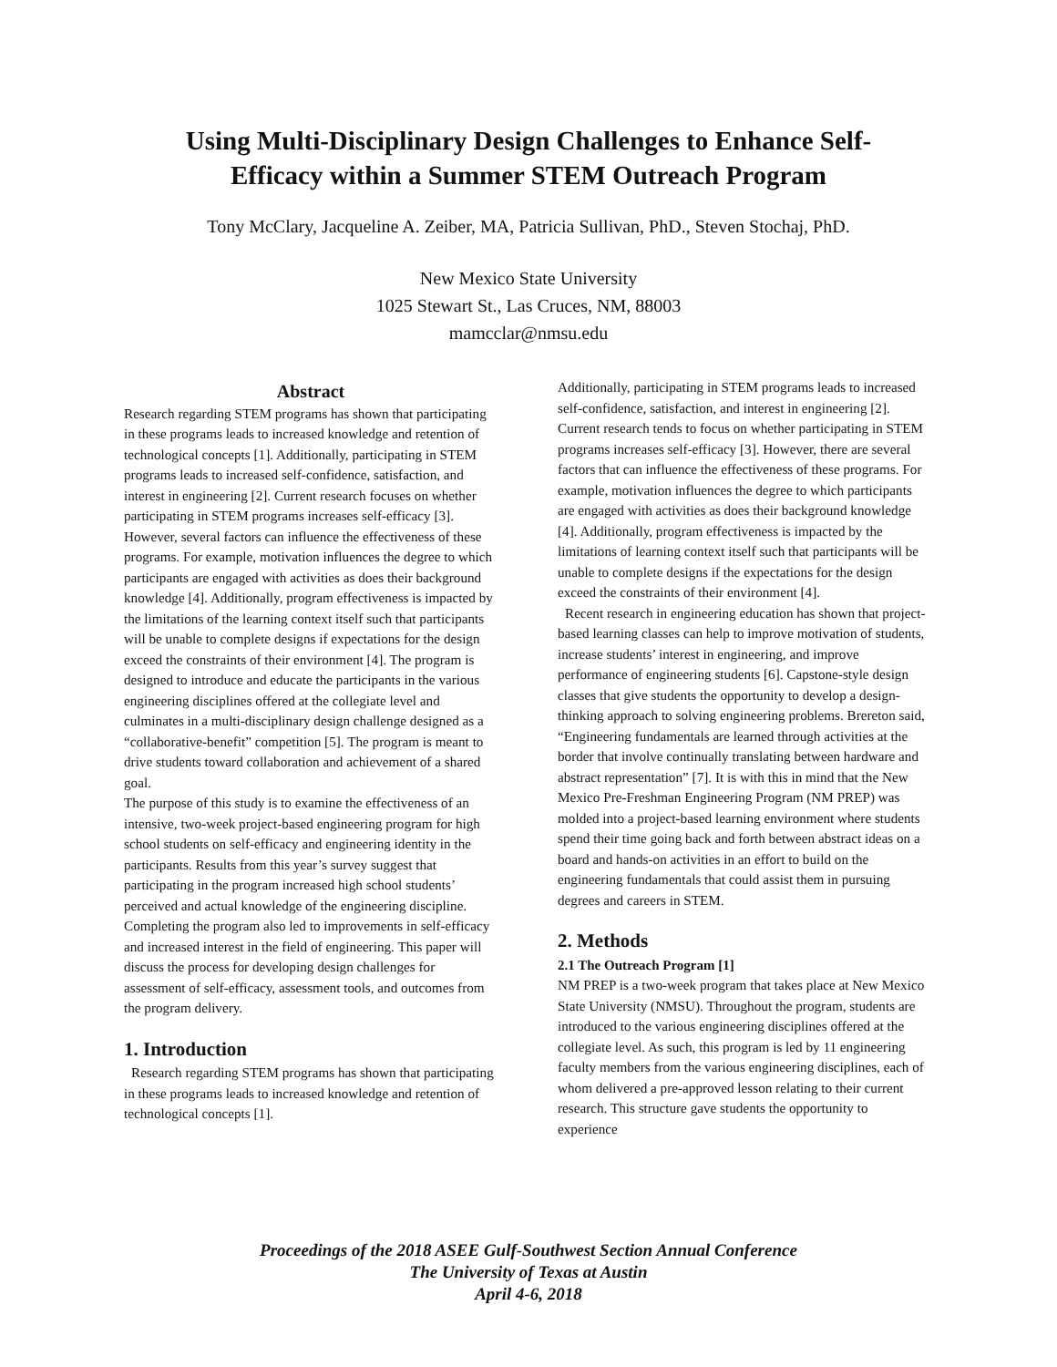Using Multi-Disciplinary Design Challenges to Enhance Self-Efficacy within a Summer STEM Outreach Program
Tony McClary, Jacqueline A. Zeiber, MA, Patricia Sullivan, PhD., Steven Stochaj, PhD.
New Mexico State University
1025 Stewart St., Las Cruces, NM, 88003
mamcclar@nmsu.edu
Abstract
Research regarding STEM programs has shown that participating in these programs leads to increased knowledge and retention of technological concepts [1]. Additionally, participating in STEM programs leads to increased self-confidence, satisfaction, and interest in engineering [2]. Current research focuses on whether participating in STEM programs increases self-efficacy [3]. However, several factors can influence the effectiveness of these programs. For example, motivation influences the degree to which participants are engaged with activities as does their background knowledge [4]. Additionally, program effectiveness is impacted by the limitations of the learning context itself such that participants will be unable to complete designs if expectations for the design exceed the constraints of their environment [4]. The program is designed to introduce and educate the participants in the various engineering disciplines offered at the collegiate level and culminates in a multi-disciplinary design challenge designed as a “collaborative-benefit” competition [5]. The program is meant to drive students toward collaboration and achievement of a shared goal.
The purpose of this study is to examine the effectiveness of an intensive, two-week project-based engineering program for high school students on self-efficacy and engineering identity in the participants. Results from this year’s survey suggest that participating in the program increased high school students’ perceived and actual knowledge of the engineering discipline. Completing the program also led to improvements in self-efficacy and increased interest in the field of engineering. This paper will discuss the process for developing design challenges for assessment of self-efficacy, assessment tools, and outcomes from the program delivery.
1. Introduction
Research regarding STEM programs has shown that participating in these programs leads to increased knowledge and retention of technological concepts [1].
Additionally, participating in STEM programs leads to increased self-confidence, satisfaction, and interest in engineering [2]. Current research tends to focus on whether participating in STEM programs increases self-efficacy [3]. However, there are several factors that can influence the effectiveness of these programs. For example, motivation influences the degree to which participants are engaged with activities as does their background knowledge [4]. Additionally, program effectiveness is impacted by the limitations of learning context itself such that participants will be unable to complete designs if the expectations for the design exceed the constraints of their environment [4].
Recent research in engineering education has shown that project-based learning classes can help to improve motivation of students, increase students’ interest in engineering, and improve performance of engineering students [6]. Capstone-style design classes that give students the opportunity to develop a design-thinking approach to solving engineering problems. Brereton said, “Engineering fundamentals are learned through activities at the border that involve continually translating between hardware and abstract representation” [7]. It is with this in mind that the New Mexico Pre-Freshman Engineering Program (NM PREP) was molded into a project-based learning environment where students spend their time going back and forth between abstract ideas on a board and hands-on activities in an effort to build on the engineering fundamentals that could assist them in pursuing degrees and careers in STEM.
2. Methods
2.1 The Outreach Program [1]
NM PREP is a two-week program that takes place at New Mexico State University (NMSU). Throughout the program, students are introduced to the various engineering disciplines offered at the collegiate level. As such, this program is led by 11 engineering faculty members from the various engineering disciplines, each of whom delivered a pre-approved lesson relating to their current research. This structure gave students the opportunity to experience
Proceedings of the 2018 ASEE Gulf-Southwest Section Annual Conference
The University of Texas at Austin
April 4-6, 2018